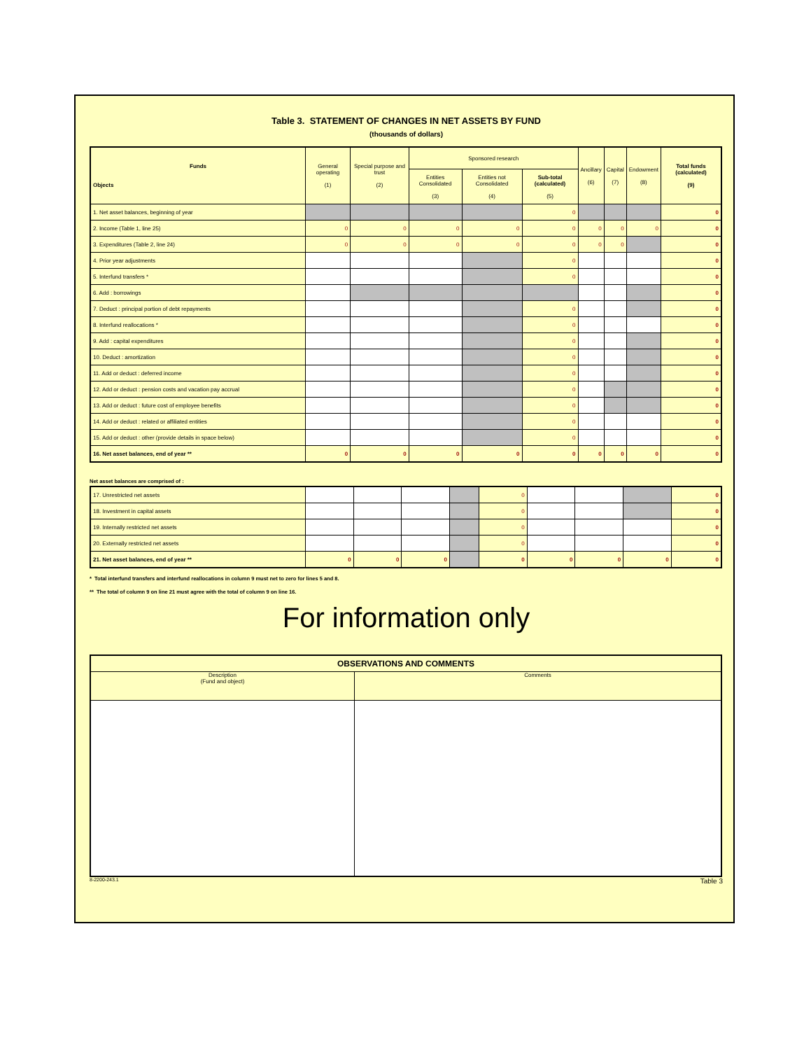Table 3. STATEMENT OF CHANGES IN NET ASSETS BY FUND
(thousands of dollars)
| Funds Objects | General operating (1) | Special purpose and trust (2) | Sponsored research | | | Ancillary (6) | Capital (7) | Endowment (8) | Total funds (calculated) (9) |
| --- | --- | --- | --- | --- | --- | --- | --- | --- | --- |
| | | | Entities Consolidated (3) | Entities not Consolidated (4) | Sub-total (calculated) (5) | | | | |
| 1. Net asset balances, beginning of year | | | | | 0 | | | | 0 |
| 2. Income (Table 1, line 25) | 0 | 0 | 0 | 0 | 0 | 0 | 0 | 0 | 0 |
| 3. Expenditures (Table 2, line 24) | 0 | 0 | 0 | 0 | 0 | 0 | 0 | | 0 |
| 4. Prior year adjustments | | | | | 0 | | | | 0 |
| 5. Interfund transfers * | | | | | 0 | | | | 0 |
| 6. Add : borrowings | | | | | | | | | 0 |
| 7. Deduct : principal portion of debt repayments | | | | | 0 | | | | 0 |
| 8. Interfund reallocations * | | | | | 0 | | | | 0 |
| 9. Add : capital expenditures | | | | | 0 | | | | 0 |
| 10. Deduct : amortization | | | | | 0 | | | | 0 |
| 11. Add or deduct : deferred income | | | | | 0 | | | | 0 |
| 12. Add or deduct : pension costs and vacation pay accrual | | | | | 0 | | | | 0 |
| 13. Add or deduct : future cost of employee benefits | | | | | 0 | | | | 0 |
| 14. Add or deduct : related or affiliated entities | | | | | 0 | | | | 0 |
| 15. Add or deduct : other (provide details in space below) | | | | | 0 | | | | 0 |
| 16. Net asset balances, end of year ** | 0 | 0 | 0 | 0 | 0 | 0 | 0 | 0 | 0 |
Net asset balances are comprised of :
| 17. Unrestricted net assets | | | | | 0 | | | | 0 |
| 18. Investment in capital assets | | | | | 0 | | | | 0 |
| 19. Internally restricted net assets | | | | | 0 | | | | 0 |
| 20. Externally restricted net assets | | | | | 0 | | | | 0 |
| 21. Net asset balances, end of year ** | 0 | 0 | 0 | | 0 | 0 | 0 | 0 | 0 |
* Total interfund transfers and interfund reallocations in column 9 must net to zero for lines 5 and 8.
** The total of column 9 on line 21 must agree with the total of column 9 on line 16.
For information only
| OBSERVATIONS AND COMMENTS | |
| --- | --- |
| Description (Fund and object) | Comments |
8-2200-243.1 Table 3